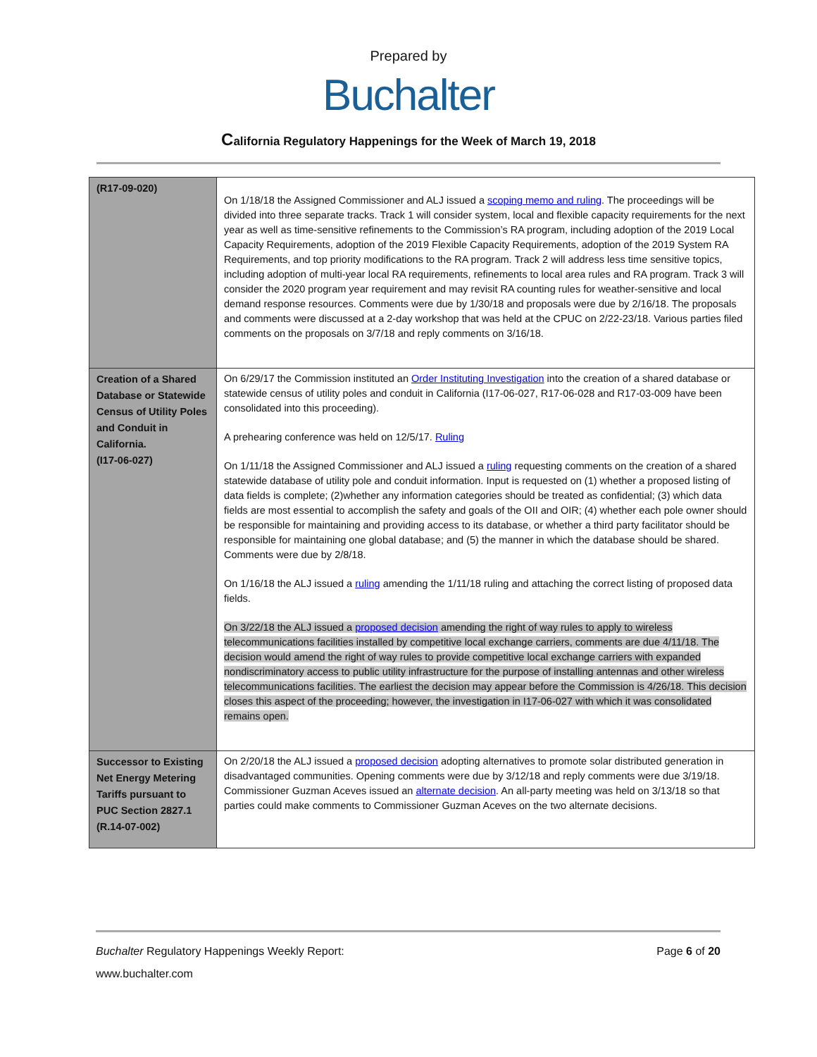Prepared by
Buchalter
California Regulatory Happenings for the Week of March 19, 2018
| (R17-09-020) | On 1/18/18 the Assigned Commissioner and ALJ issued a scoping memo and ruling . The proceedings will be divided into three separate tracks. Track 1 will consider system, local and flexible capacity requirements for the next year as well as time-sensitive refinements to the Commission’s RA program, including adoption of the 2019 Local Capacity Requirements, adoption of the 2019 Flexible Capacity Requirements, adoption of the 2019 System RA Requirements, and top priority modifications to the RA program. Track 2 will address less time sensitive topics, including adoption of multi-year local RA requirements, refinements to local area rules and RA program. Track 3 will consider the 2020 program year requirement and may revisit RA counting rules for weather-sensitive and local demand response resources. Comments were due by 1/30/18 and proposals were due by 2/16/18. The proposals and comments were discussed at a 2-day workshop that was held at the CPUC on 2/22-23/18. Various parties filed comments on the proposals on 3/7/18 and reply comments on 3/16/18. |
| Creation of a Shared Database or Statewide Census of Utility Poles and Conduit in California. (I17-06-027) | On 6/29/17 the Commission instituted an Order Instituting Investigation into the creation of a shared database or statewide census of utility poles and conduit in California (I17-06-027, R17-06-028 and R17-03-009 have been consolidated into this proceeding). A prehearing conference was held on 12/5/17. Ruling On 1/11/18 the Assigned Commissioner and ALJ issued a ruling requesting comments on the creation of a shared statewide database of utility pole and conduit information. Input is requested on (1) whether a proposed listing of data fields is complete; (2)whether any information categories should be treated as confidential; (3) which data fields are most essential to accomplish the safety and goals of the OII and OIR; (4) whether each pole owner should be responsible for maintaining and providing access to its database, or whether a third party facilitator should be responsible for maintaining one global database; and (5) the manner in which the database should be shared. Comments were due by 2/8/18. On 1/16/18 the ALJ issued a ruling amending the 1/11/18 ruling and attaching the correct listing of proposed data fields. On 3/22/18 the ALJ issued a proposed decision amending the right of way rules to apply to wireless telecommunications facilities installed by competitive local exchange carriers, comments are due 4/11/18. The decision would amend the right of way rules to provide competitive local exchange carriers with expanded nondiscriminatory access to public utility infrastructure for the purpose of installing antennas and other wireless telecommunications facilities. The earliest the decision may appear before the Commission is 4/26/18. This decision closes this aspect of the proceeding; however, the investigation in I17-06-027 with which it was consolidated remains open. |
| Successor to Existing Net Energy Metering Tariffs pursuant to PUC Section 2827.1 (R.14-07-002) | On 2/20/18 the ALJ issued a proposed decision adopting alternatives to promote solar distributed generation in disadvantaged communities. Opening comments were due by 3/12/18 and reply comments were due 3/19/18. Commissioner Guzman Aceves issued an alternate decision . An all-party meeting was held on 3/13/18 so that parties could make comments to Commissioner Guzman Aceves on the two alternate decisions. |
Buchalter Regulatory Happenings Weekly Report: Page 6 of 20
www.buchalter.com